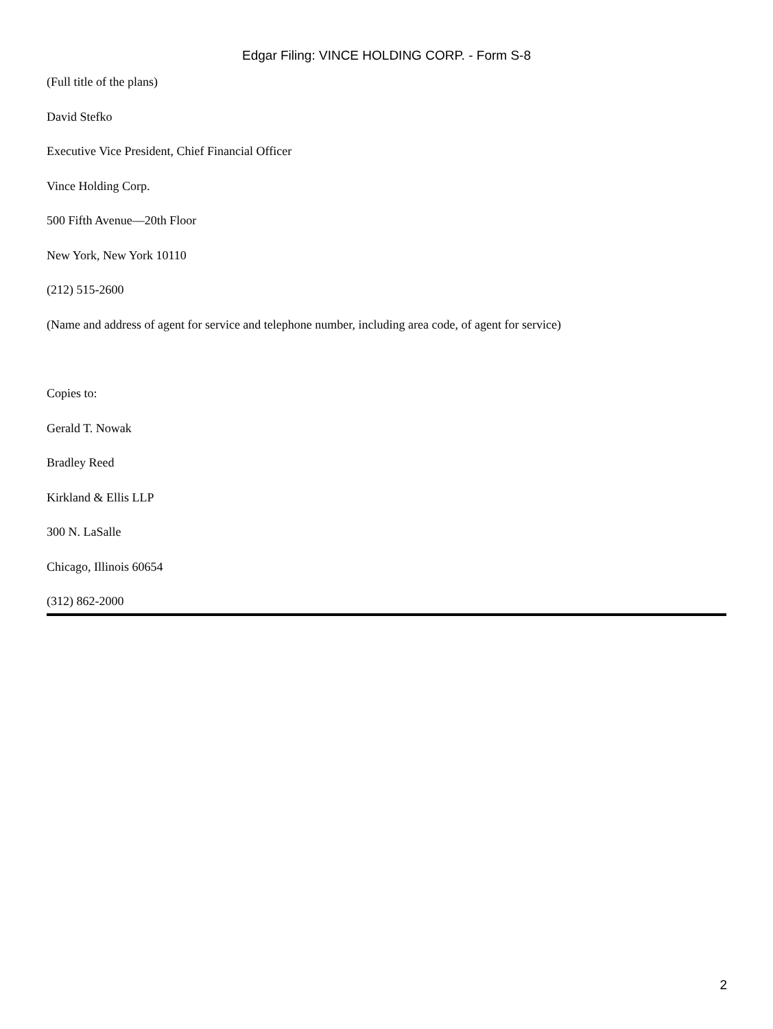Edgar Filing: VINCE HOLDING CORP. - Form S-8
(Full title of the plans)
David Stefko
Executive Vice President, Chief Financial Officer
Vince Holding Corp.
500 Fifth Avenue—20th Floor
New York, New York 10110
(212) 515-2600
(Name and address of agent for service and telephone number, including area code, of agent for service)
Copies to:
Gerald T. Nowak
Bradley Reed
Kirkland & Ellis LLP
300 N. LaSalle
Chicago, Illinois 60654
(312) 862-2000
2